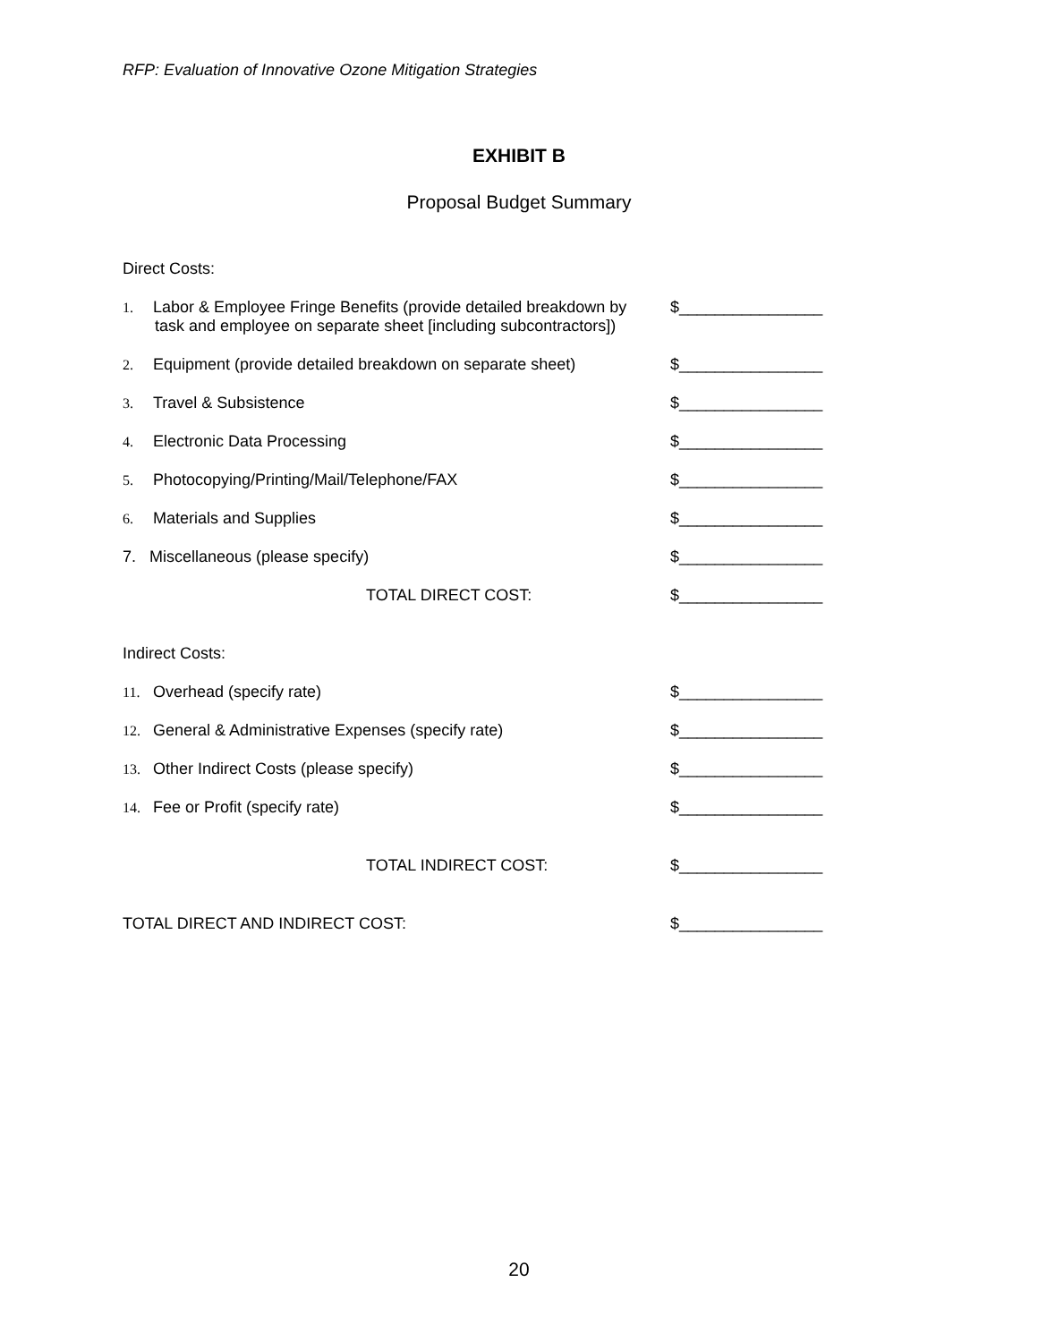RFP: Evaluation of Innovative Ozone Mitigation Strategies
EXHIBIT B
Proposal Budget Summary
Direct Costs:
1. Labor & Employee Fringe Benefits (provide detailed breakdown by
task and employee on separate sheet [including subcontractors])
$________________
2. Equipment (provide detailed breakdown on separate sheet)
$________________
3. Travel & Subsistence $________________
4. Electronic Data Processing $________________
5. Photocopying/Printing/Mail/Telephone/FAX $________________
6. Materials and Supplies $________________
7. Miscellaneous (please specify) $________________
TOTAL DIRECT COST: $________________
Indirect Costs:
11. Overhead (specify rate) $________________
12. General & Administrative Expenses (specify rate) $________________
13. Other Indirect Costs (please specify) $________________
14. Fee or Profit (specify rate) $________________
TOTAL INDIRECT COST: $________________
TOTAL DIRECT AND INDIRECT COST: $________________
20